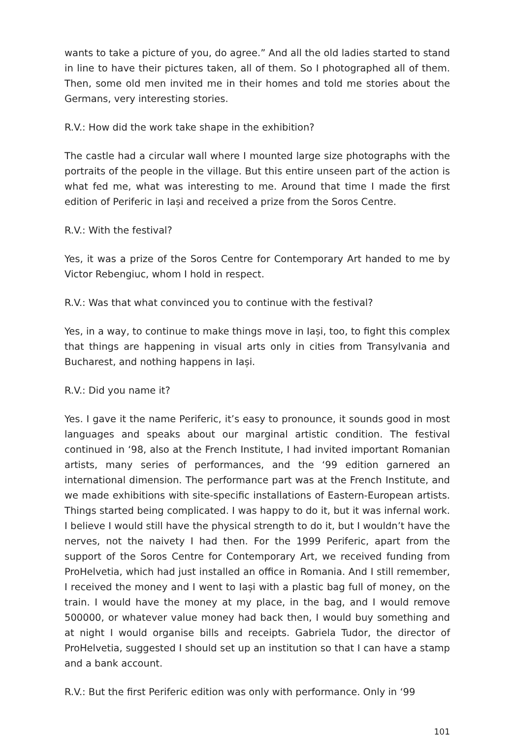wants to take a picture of you, do agree.” And all the old ladies started to stand in line to have their pictures taken, all of them. So I photographed all of them. Then, some old men invited me in their homes and told me stories about the Germans, very interesting stories.
R.V.: How did the work take shape in the exhibition?
The castle had a circular wall where I mounted large size photographs with the portraits of the people in the village. But this entire unseen part of the action is what fed me, what was interesting to me. Around that time I made the first edition of Periferic in Iași and received a prize from the Soros Centre.
R.V.: With the festival?
Yes, it was a prize of the Soros Centre for Contemporary Art handed to me by Victor Rebengiuc, whom I hold in respect.
R.V.: Was that what convinced you to continue with the festival?
Yes, in a way, to continue to make things move in Iași, too, to fight this complex that things are happening in visual arts only in cities from Transylvania and Bucharest, and nothing happens in Iași.
R.V.: Did you name it?
Yes. I gave it the name Periferic, it’s easy to pronounce, it sounds good in most languages and speaks about our marginal artistic condition. The festival continued in ‘98, also at the French Institute, I had invited important Romanian artists, many series of performances, and the ‘99 edition garnered an international dimension. The performance part was at the French Institute, and we made exhibitions with site-specific installations of Eastern-European artists. Things started being complicated. I was happy to do it, but it was infernal work. I believe I would still have the physical strength to do it, but I wouldn’t have the nerves, not the naivety I had then. For the 1999 Periferic, apart from the support of the Soros Centre for Contemporary Art, we received funding from ProHelvetia, which had just installed an office in Romania. And I still remember, I received the money and I went to Iași with a plastic bag full of money, on the train. I would have the money at my place, in the bag, and I would remove 500000, or whatever value money had back then, I would buy something and at night I would organise bills and receipts. Gabriela Tudor, the director of ProHelvetia, suggested I should set up an institution so that I can have a stamp and a bank account.
R.V.: But the first Periferic edition was only with performance. Only in ‘99
101